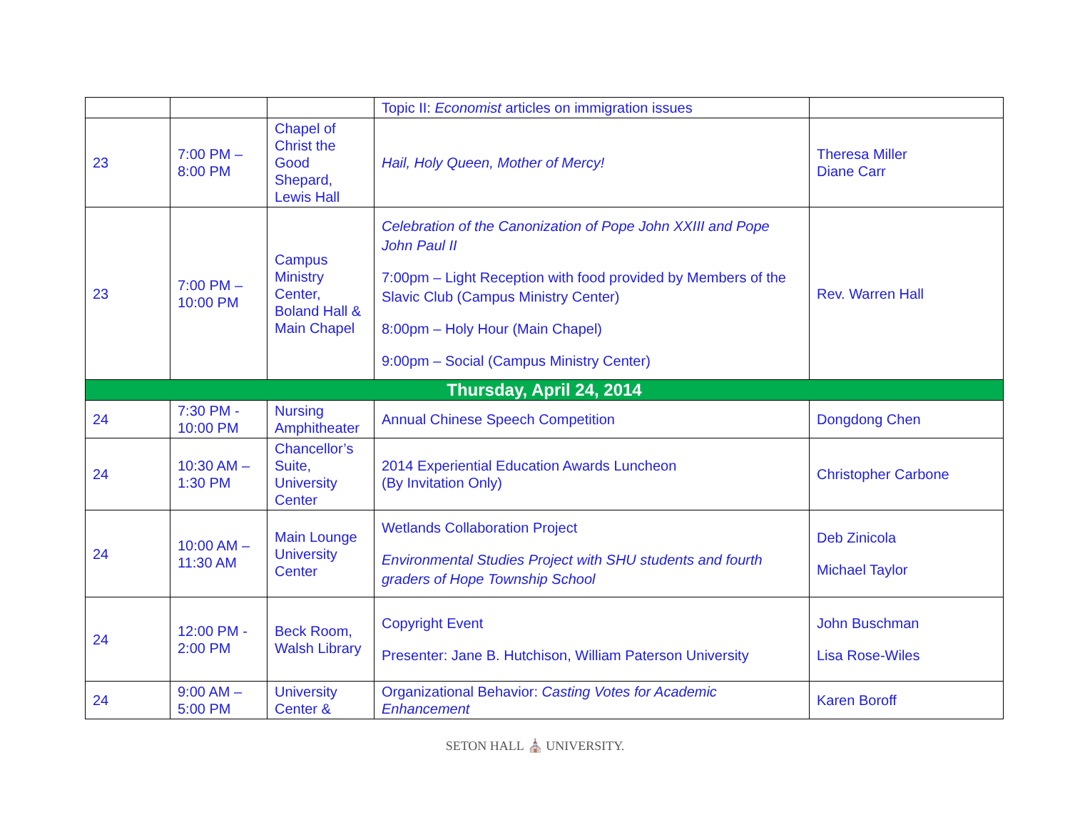| | | | Topic II: Economist articles on immigration issues | |
| 23 | 7:00 PM – 8:00 PM | Chapel of Christ the Good Shepard, Lewis Hall | Hail, Holy Queen, Mother of Mercy! | Theresa Miller Diane Carr |
| 23 | 7:00 PM – 10:00 PM | Campus Ministry Center, Boland Hall & Main Chapel | Celebration of the Canonization of Pope John XXIII and Pope John Paul II 7:00pm – Light Reception with food provided by Members of the Slavic Club (Campus Ministry Center) 8:00pm – Holy Hour (Main Chapel) 9:00pm – Social (Campus Ministry Center) | Rev. Warren Hall |
| Thursday, April 24, 2014 | | | | |
| 24 | 7:30 PM - 10:00 PM | Nursing Amphitheater | Annual Chinese Speech Competition | Dongdong Chen |
| 24 | 10:30 AM – 1:30 PM | Chancellor’s Suite, University Center | 2014 Experiential Education Awards Luncheon (By Invitation Only) | Christopher Carbone |
| 24 | 10:00 AM – 11:30 AM | Main Lounge University Center | Wetlands Collaboration Project Environmental Studies Project with SHU students and fourth graders of Hope Township School | Deb Zinicola Michael Taylor |
| 24 | 12:00 PM - 2:00 PM | Beck Room, Walsh Library | Copyright Event Presenter: Jane B. Hutchison, William Paterson University | John Buschman Lisa Rose-Wiles |
| 24 | 9:00 AM – 5:00 PM | University Center & | Organizational Behavior: Casting Votes for Academic Enhancement | Karen Boroff |
SETON HALL ⛪ UNIVERSITY.